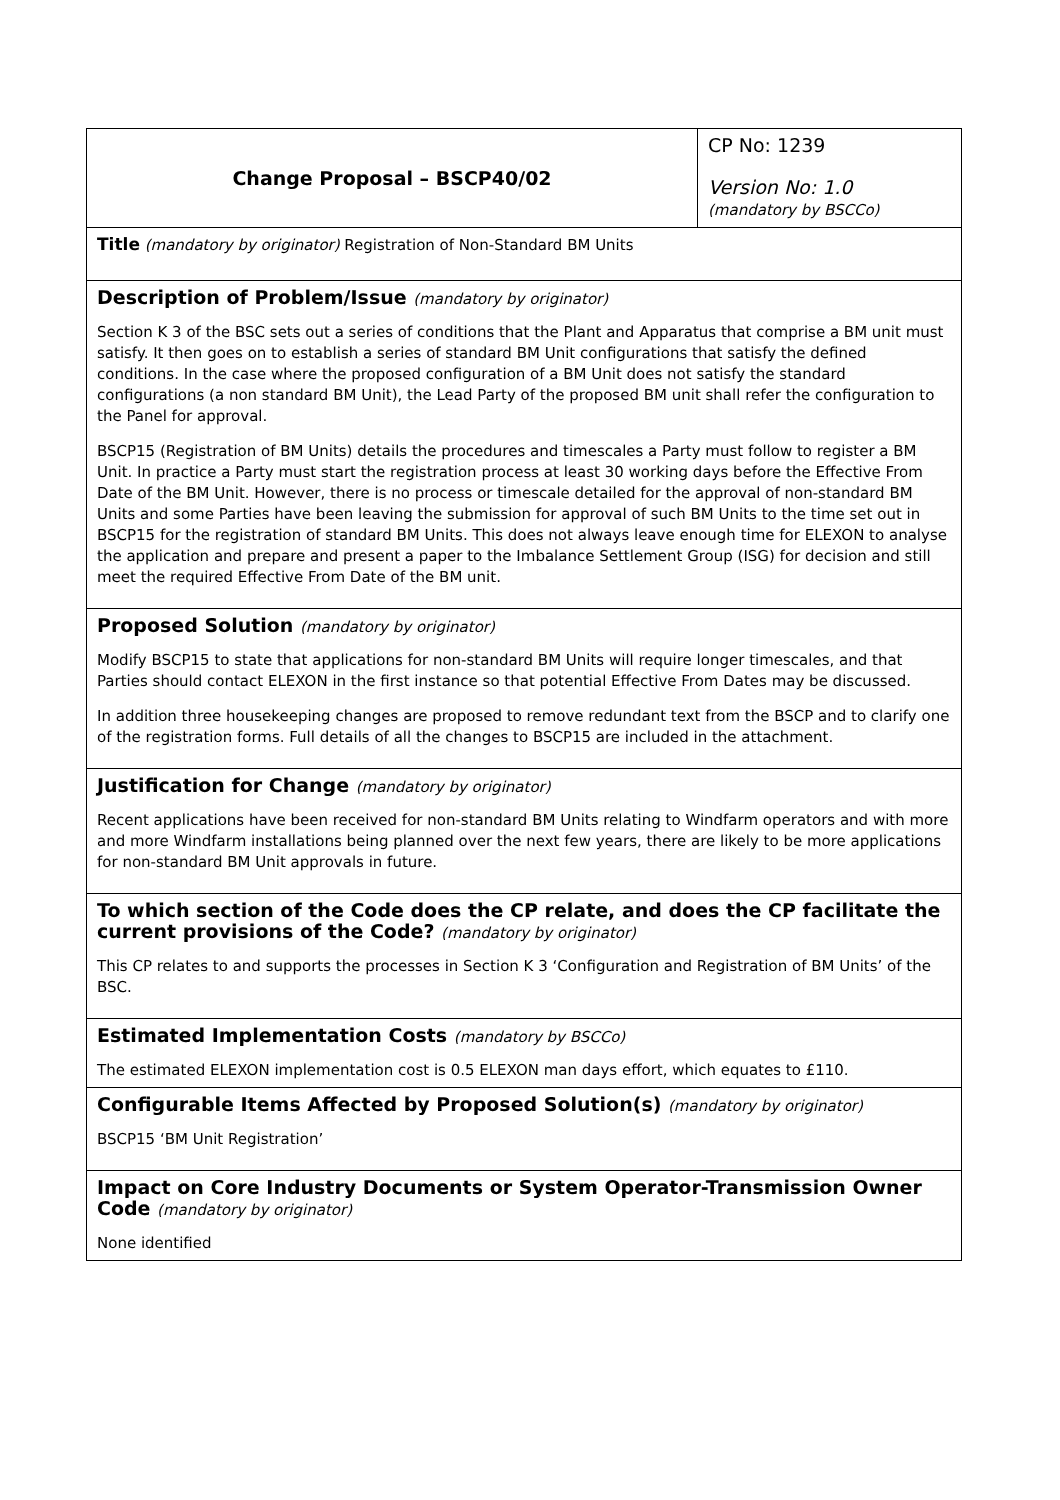| Change Proposal – BSCP40/02 | CP No: 1239 Version No: 1.0 (mandatory by BSCCo) |
| Title (mandatory by originator) Registration of Non-Standard BM Units | |
| Description of Problem/Issue (mandatory by originator) Section K 3 of the BSC sets out a series of conditions that the Plant and Apparatus that comprise a BM unit must satisfy. It then goes on to establish a series of standard BM Unit configurations that satisfy the defined conditions. In the case where the proposed configuration of a BM Unit does not satisfy the standard configurations (a non standard BM Unit), the Lead Party of the proposed BM unit shall refer the configuration to the Panel for approval. BSCP15 (Registration of BM Units) details the procedures and timescales a Party must follow to register a BM Unit. In practice a Party must start the registration process at least 30 working days before the Effective From Date of the BM Unit. However, there is no process or timescale detailed for the approval of non-standard BM Units and some Parties have been leaving the submission for approval of such BM Units to the time set out in BSCP15 for the registration of standard BM Units. This does not always leave enough time for ELEXON to analyse the application and prepare and present a paper to the Imbalance Settlement Group (ISG) for decision and still meet the required Effective From Date of the BM unit. | |
| Proposed Solution (mandatory by originator) Modify BSCP15 to state that applications for non-standard BM Units will require longer timescales, and that Parties should contact ELEXON in the first instance so that potential Effective From Dates may be discussed. In addition three housekeeping changes are proposed to remove redundant text from the BSCP and to clarify one of the registration forms. Full details of all the changes to BSCP15 are included in the attachment. | |
| Justification for Change (mandatory by originator) Recent applications have been received for non-standard BM Units relating to Windfarm operators and with more and more Windfarm installations being planned over the next few years, there are likely to be more applications for non-standard BM Unit approvals in future. | |
| To which section of the Code does the CP relate, and does the CP facilitate the current provisions of the Code? (mandatory by originator) This CP relates to and supports the processes in Section K 3 ‘Configuration and Registration of BM Units’ of the BSC. | |
| Estimated Implementation Costs (mandatory by BSCCo) The estimated ELEXON implementation cost is 0.5 ELEXON man days effort, which equates to £110. | |
| Configurable Items Affected by Proposed Solution(s) (mandatory by originator) BSCP15 ‘BM Unit Registration’ | |
| Impact on Core Industry Documents or System Operator-Transmission Owner Code (mandatory by originator) None identified | |